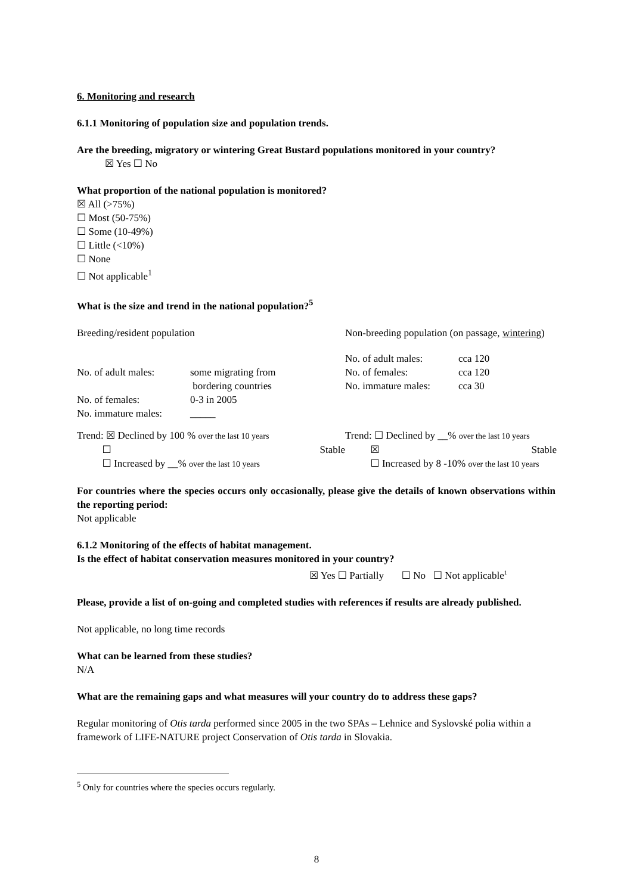6. Monitoring and research
6.1.1 Monitoring of population size and population trends.
Are the breeding, migratory or wintering Great Bustard populations monitored in your country?
☒ Yes ☐ No
What proportion of the national population is monitored?
☒ All (>75%)
☐ Most (50-75%)
☐ Some (10-49%)
☐ Little (<10%)
☐ None
☐ Not applicable<sup>1</sup>
What is the size and trend in the national population?<sup>5</sup>
| Breeding/resident population | | Non-breeding population (on passage, wintering ) | |
| No. of adult males: | some migrating from bordering countries | No. of adult males: No. of females: No. immature males: | cca 120 cca 120 cca 30 |
| No. of females: No. immature males: | 0-3 in 2005 _____ | | |
| Trend: ☒ Declined by 100 % over the last 10 years ☐ Stable ☐ Increased by __% over the last 10 years | | Trend: ☐ Declined by __% over the last 10 years ☒ Stable ☐ Increased by 8 -10% over the last 10 years | |
For countries where the species occurs only occasionally, please give the details of known observations within the reporting period:
Not applicable
6.1.2 Monitoring of the effects of habitat management.
Is the effect of habitat conservation measures monitored in your country?
☒ Yes ☐ Partially ☐ No ☐ Not applicable<sup>1</sup>
Please, provide a list of on-going and completed studies with references if results are already published.
Not applicable, no long time records
What can be learned from these studies?
N/A
What are the remaining gaps and what measures will your country do to address these gaps?
Regular monitoring of Otis tarda performed since 2005 in the two SPAs – Lehnice and Syslovské polia within a framework of LIFE-NATURE project Conservation of Otis tarda in Slovakia.
<sup>5</sup> Only for countries where the species occurs regularly.
8